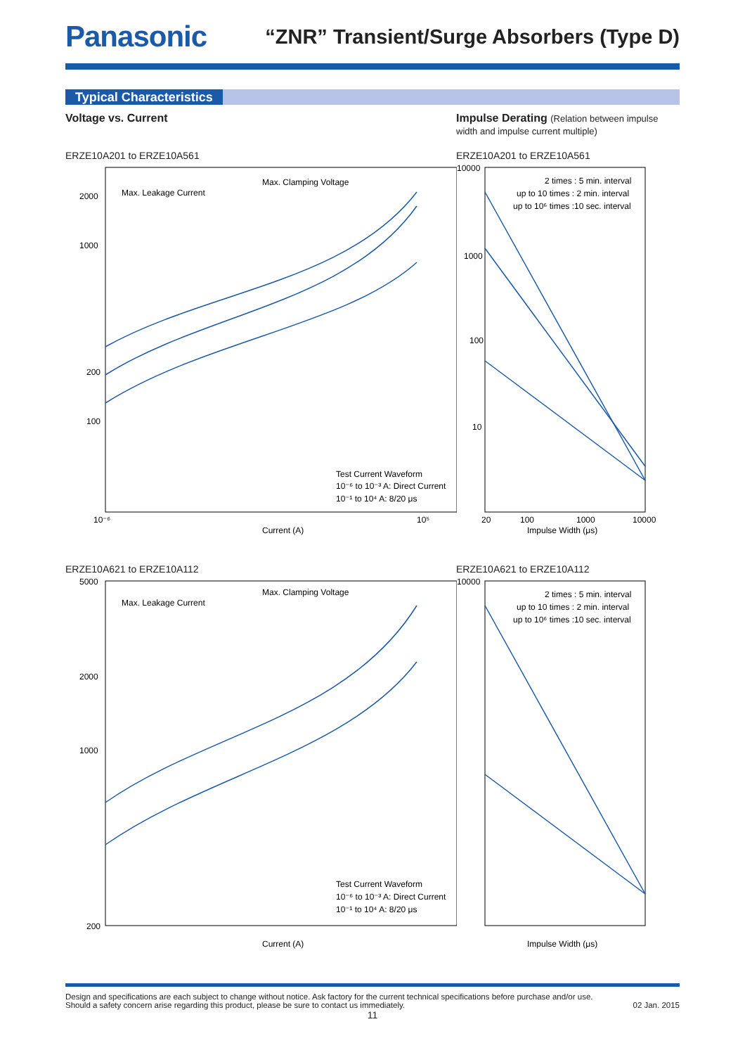Panasonic
“ZNR” Transient/Surge Absorbers (Type D)
Typical Characteristics
Voltage vs. Current Impulse Derating (Relation between impulse width and impulse current multiple)
ERZE10A201 to ERZE10A561 ERZE10A201 to ERZE10A561
2000
1000
200
100
10⁻⁶
10⁵
Current (A)
Max. Clamping Voltage
Max. Leakage Current
Test Current Waveform
10⁻⁶ to 10⁻³ A: Direct Current
10⁻¹ to 10⁴ A: 8/20 μs
10000
1000
100
10
20
100
1000
10000
Impulse Width (μs)
2 times : 5 min. interval
up to 10 times : 2 min. interval
up to 10⁶ times :10 sec. interval
ERZE10A621 to ERZE10A112 ERZE10A621 to ERZE10A112
5000
2000
1000
200
Current (A)
Max. Clamping Voltage
Max. Leakage Current
Test Current Waveform
10⁻⁶ to 10⁻³ A: Direct Current
10⁻¹ to 10⁴ A: 8/20 μs
10000
2 times : 5 min. interval
up to 10 times : 2 min. interval
up to 10⁶ times :10 sec. interval
Impulse Width (μs)
Design and specifications are each subject to change without notice. Ask factory for the current technical specifications before purchase and/or use.
Should a safety concern arise regarding this product, please be sure to contact us immediately. 02 Jan. 2015
11